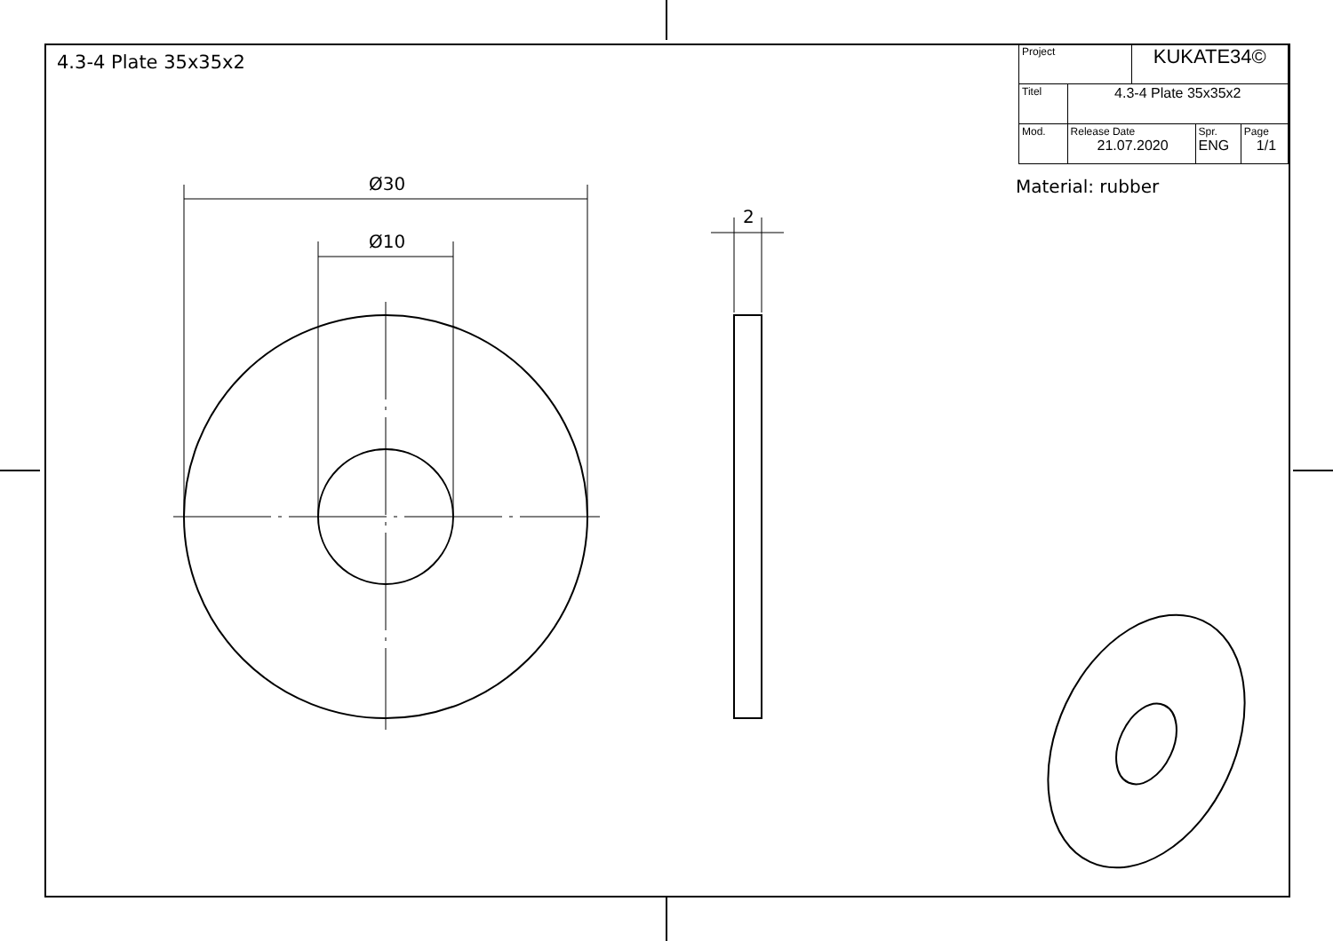4.3-4 Plate 35x35x2
| Project | | KUKATE34© | | |
| Titel | 4.3-4 Plate 35x35x2 | | | |
| Mod. | Release Date 21.07.2020 | | Spr. ENG | Page 1/1 |
Material: rubber
Ø30
Ø10
2